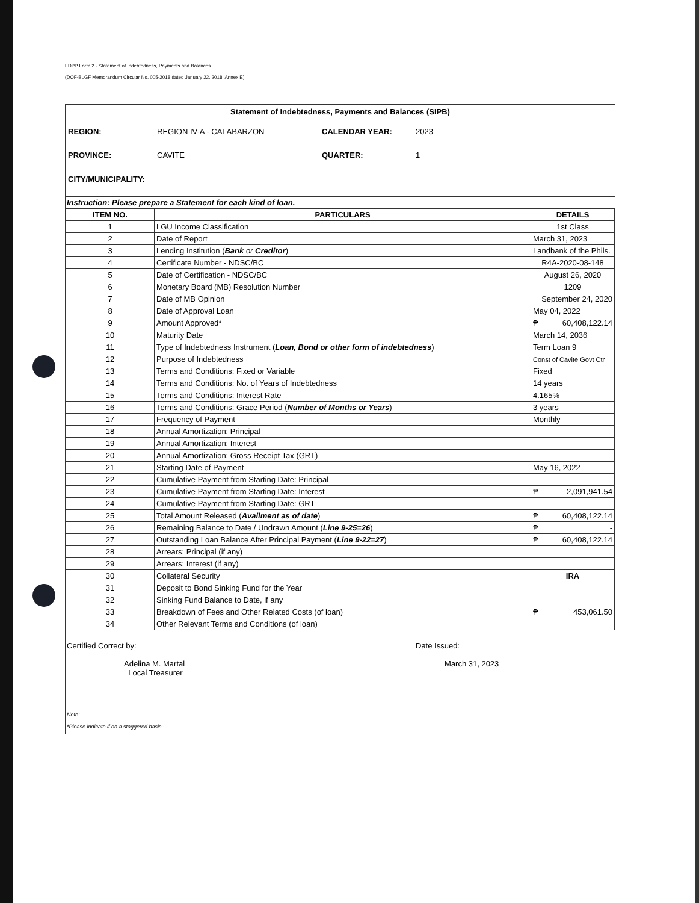FDPP Form 2 - Statement of Indebtedness, Payments and Balances
(DOF-BLGF Memorandum Circular No. 005-2018 dated January 22, 2018, Annex E)
Statement of Indebtedness, Payments and Balances (SIPB)
REGION:
REGION IV-A - CALABARZON
CALENDAR YEAR:
2023
PROVINCE:
CAVITE
QUARTER:
1
CITY/MUNICIPALITY:
Instruction: Please prepare a Statement for each kind of loan.
| ITEM NO. | PARTICULARS | DETAILS |
| --- | --- | --- |
| 1 | LGU Income Classification | 1st Class |
| 2 | Date of Report | March 31, 2023 |
| 3 | Lending Institution ( Bank or Creditor ) | Landbank of the Phils. |
| 4 | Certificate Number - NDSC/BC | R4A-2020-08-148 |
| 5 | Date of Certification - NDSC/BC | August 26, 2020 |
| 6 | Monetary Board (MB) Resolution Number | 1209 |
| 7 | Date of MB Opinion | September 24, 2020 |
| 8 | Date of Approval Loan | May 04, 2022 |
| 9 | Amount Approved* | ₱ 60,408,122.14 |
| 10 | Maturity Date | March 14, 2036 |
| 11 | Type of Indebtedness Instrument ( Loan, Bond or other form of indebtedness ) | Term Loan 9 |
| 12 | Purpose of Indebtedness | Const of Cavite Govt Ctr |
| 13 | Terms and Conditions: Fixed or Variable | Fixed |
| 14 | Terms and Conditions: No. of Years of Indebtedness | 14 years |
| 15 | Terms and Conditions: Interest Rate | 4.165% |
| 16 | Terms and Conditions: Grace Period ( Number of Months or Years ) | 3 years |
| 17 | Frequency of Payment | Monthly |
| 18 | Annual Amortization: Principal | |
| 19 | Annual Amortization: Interest | |
| 20 | Annual Amortization: Gross Receipt Tax (GRT) | |
| 21 | Starting Date of Payment | May 16, 2022 |
| 22 | Cumulative Payment from Starting Date: Principal | |
| 23 | Cumulative Payment from Starting Date: Interest | ₱ 2,091,941.54 |
| 24 | Cumulative Payment from Starting Date: GRT | |
| 25 | Total Amount Released ( Availment as of date ) | ₱ 60,408,122.14 |
| 26 | Remaining Balance to Date / Undrawn Amount ( Line 9-25=26 ) | ₱ - |
| 27 | Outstanding Loan Balance After Principal Payment ( Line 9-22=27 ) | ₱ 60,408,122.14 |
| 28 | Arrears: Principal (if any) | |
| 29 | Arrears: Interest (if any) | |
| 30 | Collateral Security | IRA |
| 31 | Deposit to Bond Sinking Fund for the Year | |
| 32 | Sinking Fund Balance to Date, if any | |
| 33 | Breakdown of Fees and Other Related Costs (of loan) | ₱ 453,061.50 |
| 34 | Other Relevant Terms and Conditions (of loan) | |
Certified Correct by:
Adelina M. Martal
Local Treasurer
Date Issued:
March 31, 2023
Note:
*Please indicate if on a staggered basis.